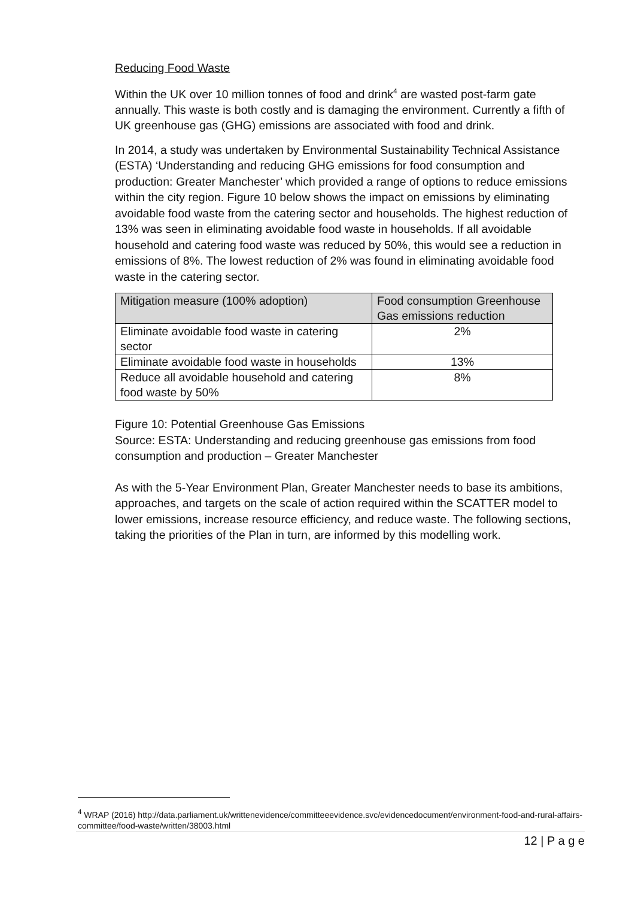Reducing Food Waste
Within the UK over 10 million tonnes of food and drink<sup>4</sup> are wasted post-farm gate annually. This waste is both costly and is damaging the environment. Currently a fifth of UK greenhouse gas (GHG) emissions are associated with food and drink.
In 2014, a study was undertaken by Environmental Sustainability Technical Assistance (ESTA) ‘Understanding and reducing GHG emissions for food consumption and production: Greater Manchester’ which provided a range of options to reduce emissions within the city region. Figure 10 below shows the impact on emissions by eliminating avoidable food waste from the catering sector and households. The highest reduction of 13% was seen in eliminating avoidable food waste in households. If all avoidable household and catering food waste was reduced by 50%, this would see a reduction in emissions of 8%. The lowest reduction of 2% was found in eliminating avoidable food waste in the catering sector.
| Mitigation measure (100% adoption) | Food consumption Greenhouse Gas emissions reduction |
| Eliminate avoidable food waste in catering sector | 2% |
| Eliminate avoidable food waste in households | 13% |
| Reduce all avoidable household and catering food waste by 50% | 8% |
Figure 10: Potential Greenhouse Gas Emissions
Source: ESTA: Understanding and reducing greenhouse gas emissions from food consumption and production – Greater Manchester
As with the 5-Year Environment Plan, Greater Manchester needs to base its ambitions, approaches, and targets on the scale of action required within the SCATTER model to lower emissions, increase resource efficiency, and reduce waste. The following sections, taking the priorities of the Plan in turn, are informed by this modelling work.
<sup>4</sup> WRAP (2016) http://data.parliament.uk/writtenevidence/committeeevidence.svc/evidencedocument/environment-food-and-rural-affairs-committee/food-waste/written/38003.html
12 | P a g e